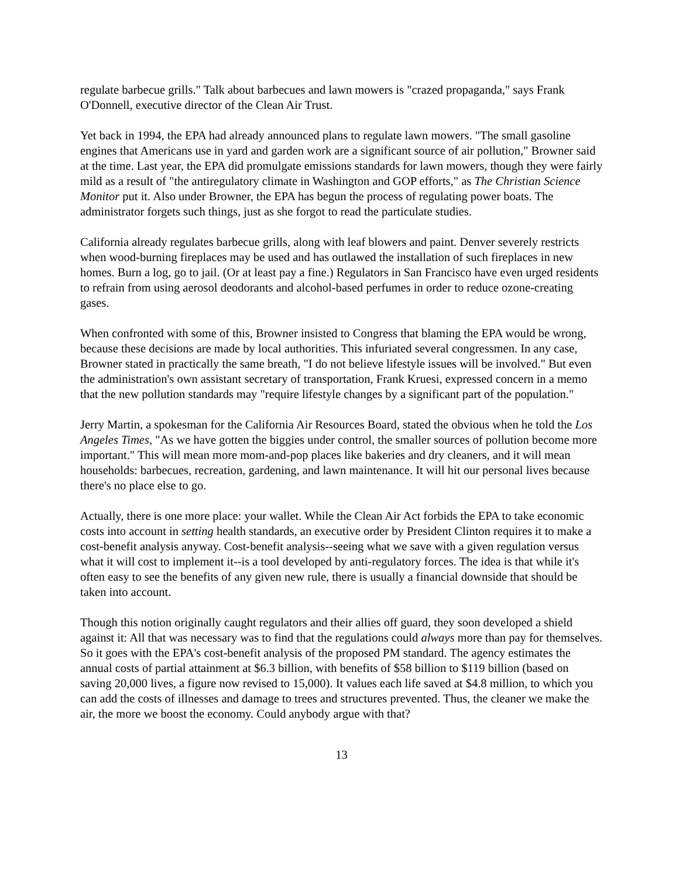regulate barbecue grills." Talk about barbecues and lawn mowers is "crazed propaganda," says Frank O'Donnell, executive director of the Clean Air Trust.
Yet back in 1994, the EPA had already announced plans to regulate lawn mowers. "The small gasoline engines that Americans use in yard and garden work are a significant source of air pollution," Browner said at the time. Last year, the EPA did promulgate emissions standards for lawn mowers, though they were fairly mild as a result of "the antiregulatory climate in Washington and GOP efforts," as The Christian Science Monitor put it. Also under Browner, the EPA has begun the process of regulating power boats. The administrator forgets such things, just as she forgot to read the particulate studies.
California already regulates barbecue grills, along with leaf blowers and paint. Denver severely restricts when wood-burning fireplaces may be used and has outlawed the installation of such fireplaces in new homes. Burn a log, go to jail. (Or at least pay a fine.) Regulators in San Francisco have even urged residents to refrain from using aerosol deodorants and alcohol-based perfumes in order to reduce ozone-creating gases.
When confronted with some of this, Browner insisted to Congress that blaming the EPA would be wrong, because these decisions are made by local authorities. This infuriated several congressmen. In any case, Browner stated in practically the same breath, "I do not believe lifestyle issues will be involved." But even the administration's own assistant secretary of transportation, Frank Kruesi, expressed concern in a memo that the new pollution standards may "require lifestyle changes by a significant part of the population."
Jerry Martin, a spokesman for the California Air Resources Board, stated the obvious when he told the Los Angeles Times, "As we have gotten the biggies under control, the smaller sources of pollution become more important." This will mean more mom-and-pop places like bakeries and dry cleaners, and it will mean households: barbecues, recreation, gardening, and lawn maintenance. It will hit our personal lives because there's no place else to go.
Actually, there is one more place: your wallet. While the Clean Air Act forbids the EPA to take economic costs into account in setting health standards, an executive order by President Clinton requires it to make a cost-benefit analysis anyway. Cost-benefit analysis--seeing what we save with a given regulation versus what it will cost to implement it--is a tool developed by anti-regulatory forces. The idea is that while it's often easy to see the benefits of any given new rule, there is usually a financial downside that should be taken into account.
Though this notion originally caught regulators and their allies off guard, they soon developed a shield against it: All that was necessary was to find that the regulations could always more than pay for themselves. So it goes with the EPA's cost-benefit analysis of the proposed PM standard. The agency estimates the annual costs of partial attainment at $6.3 billion, with benefits of $58 billion to $119 billion (based on saving 20,000 lives, a figure now revised to 15,000). It values each life saved at $4.8 million, to which you can add the costs of illnesses and damage to trees and structures prevented. Thus, the cleaner we make the air, the more we boost the economy. Could anybody argue with that?
13